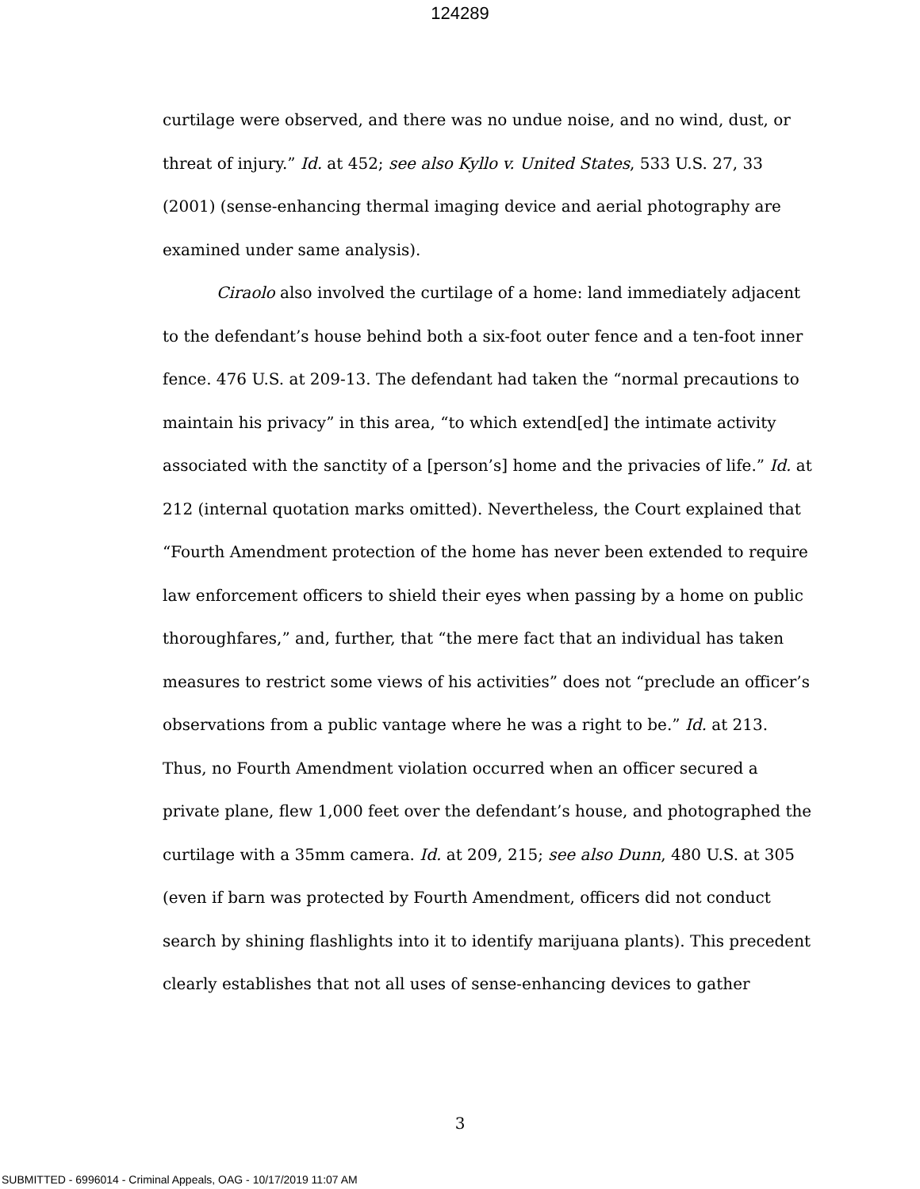124289
curtilage were observed, and there was no undue noise, and no wind, dust, or threat of injury.” Id. at 452; see also Kyllo v. United States, 533 U.S. 27, 33 (2001) (sense-enhancing thermal imaging device and aerial photography are examined under same analysis).
Ciraolo also involved the curtilage of a home: land immediately adjacent to the defendant’s house behind both a six-foot outer fence and a ten-foot inner fence. 476 U.S. at 209-13. The defendant had taken the “normal precautions to maintain his privacy” in this area, “to which extend[ed] the intimate activity associated with the sanctity of a [person’s] home and the privacies of life.” Id. at 212 (internal quotation marks omitted). Nevertheless, the Court explained that “Fourth Amendment protection of the home has never been extended to require law enforcement officers to shield their eyes when passing by a home on public thoroughfares,” and, further, that “the mere fact that an individual has taken measures to restrict some views of his activities” does not “preclude an officer’s observations from a public vantage where he was a right to be.” Id. at 213. Thus, no Fourth Amendment violation occurred when an officer secured a private plane, flew 1,000 feet over the defendant’s house, and photographed the curtilage with a 35mm camera. Id. at 209, 215; see also Dunn, 480 U.S. at 305 (even if barn was protected by Fourth Amendment, officers did not conduct search by shining flashlights into it to identify marijuana plants). This precedent clearly establishes that not all uses of sense-enhancing devices to gather
3
SUBMITTED - 6996014 - Criminal Appeals, OAG - 10/17/2019 11:07 AM